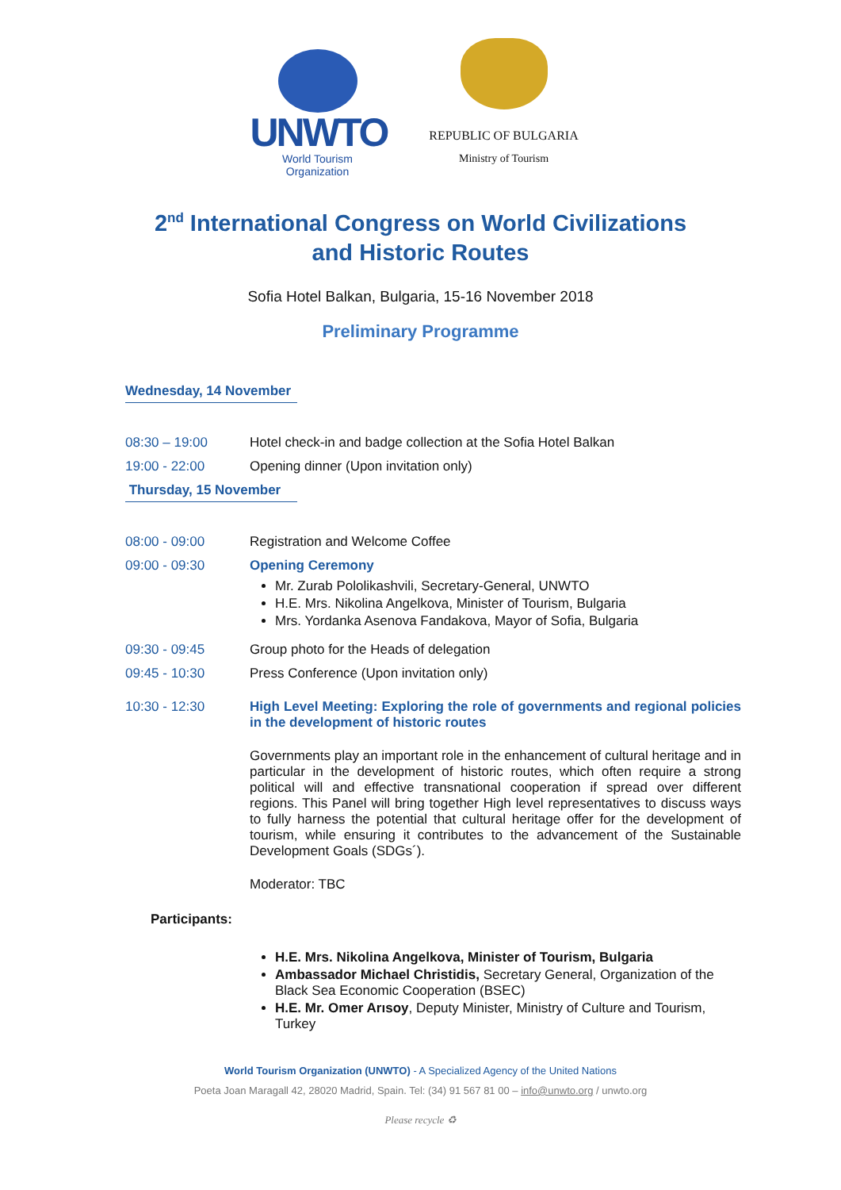UNWTO
World Tourism Organization
REPUBLIC OF BULGARIA
Ministry of Tourism
2<sup>nd</sup> International Congress on World Civilizations
and Historic Routes
Sofia Hotel Balkan, Bulgaria, 15-16 November 2018
Preliminary Programme
Wednesday, 14 November
08:30 – 19:00 Hotel check-in and badge collection at the Sofia Hotel Balkan
19:00 - 22:00 Opening dinner (Upon invitation only)
Thursday, 15 November
08:00 - 09:00 Registration and Welcome Coffee
09:00 - 09:30 Opening Ceremony
Mr. Zurab Pololikashvili, Secretary-General, UNWTO
H.E. Mrs. Nikolina Angelkova, Minister of Tourism, Bulgaria
Mrs. Yordanka Asenova Fandakova, Mayor of Sofia, Bulgaria
09:30 - 09:45 Group photo for the Heads of delegation
09:45 - 10:30 Press Conference (Upon invitation only)
10:30 - 12:30 High Level Meeting: Exploring the role of governments and regional policies in the development of historic routes
Governments play an important role in the enhancement of cultural heritage and in particular in the development of historic routes, which often require a strong political will and effective transnational cooperation if spread over different regions. This Panel will bring together High level representatives to discuss ways to fully harness the potential that cultural heritage offer for the development of tourism, while ensuring it contributes to the advancement of the Sustainable Development Goals (SDGs´).
Moderator: TBC
Participants:
H.E. Mrs. Nikolina Angelkova, Minister of Tourism, Bulgaria
Ambassador Michael Christidis, Secretary General, Organization of the Black Sea Economic Cooperation (BSEC)
H.E. Mr. Omer Arısoy, Deputy Minister, Ministry of Culture and Tourism, Turkey
World Tourism Organization (UNWTO) - A Specialized Agency of the United Nations
Poeta Joan Maragall 42, 28020 Madrid, Spain. Tel: (34) 91 567 81 00 – info@unwto.org / unwto.org
Please recycle ♻